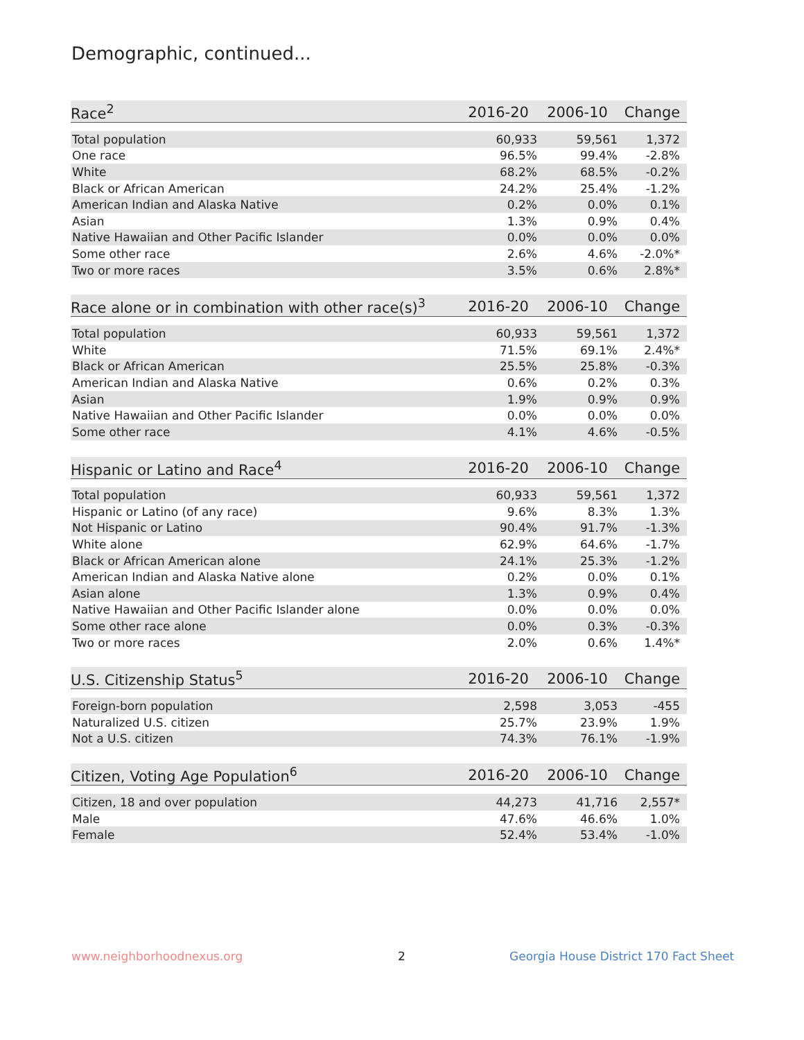Demographic, continued...
| Race<sup>2</sup> | 2016-20 | 2006-10 | Change |
| --- | --- | --- | --- |
| Total population | 60,933 | 59,561 | 1,372 |
| One race | 96.5% | 99.4% | -2.8% |
| White | 68.2% | 68.5% | -0.2% |
| Black or African American | 24.2% | 25.4% | -1.2% |
| American Indian and Alaska Native | 0.2% | 0.0% | 0.1% |
| Asian | 1.3% | 0.9% | 0.4% |
| Native Hawaiian and Other Pacific Islander | 0.0% | 0.0% | 0.0% |
| Some other race | 2.6% | 4.6% | -2.0%* |
| Two or more races | 3.5% | 0.6% | 2.8%* |
| Race alone or in combination with other race(s)<sup>3</sup> | 2016-20 | 2006-10 | Change |
| --- | --- | --- | --- |
| Total population | 60,933 | 59,561 | 1,372 |
| White | 71.5% | 69.1% | 2.4%* |
| Black or African American | 25.5% | 25.8% | -0.3% |
| American Indian and Alaska Native | 0.6% | 0.2% | 0.3% |
| Asian | 1.9% | 0.9% | 0.9% |
| Native Hawaiian and Other Pacific Islander | 0.0% | 0.0% | 0.0% |
| Some other race | 4.1% | 4.6% | -0.5% |
| Hispanic or Latino and Race<sup>4</sup> | 2016-20 | 2006-10 | Change |
| --- | --- | --- | --- |
| Total population | 60,933 | 59,561 | 1,372 |
| Hispanic or Latino (of any race) | 9.6% | 8.3% | 1.3% |
| Not Hispanic or Latino | 90.4% | 91.7% | -1.3% |
| White alone | 62.9% | 64.6% | -1.7% |
| Black or African American alone | 24.1% | 25.3% | -1.2% |
| American Indian and Alaska Native alone | 0.2% | 0.0% | 0.1% |
| Asian alone | 1.3% | 0.9% | 0.4% |
| Native Hawaiian and Other Pacific Islander alone | 0.0% | 0.0% | 0.0% |
| Some other race alone | 0.0% | 0.3% | -0.3% |
| Two or more races | 2.0% | 0.6% | 1.4%* |
| U.S. Citizenship Status<sup>5</sup> | 2016-20 | 2006-10 | Change |
| --- | --- | --- | --- |
| Foreign-born population | 2,598 | 3,053 | -455 |
| Naturalized U.S. citizen | 25.7% | 23.9% | 1.9% |
| Not a U.S. citizen | 74.3% | 76.1% | -1.9% |
| Citizen, Voting Age Population<sup>6</sup> | 2016-20 | 2006-10 | Change |
| --- | --- | --- | --- |
| Citizen, 18 and over population | 44,273 | 41,716 | 2,557* |
| Male | 47.6% | 46.6% | 1.0% |
| Female | 52.4% | 53.4% | -1.0% |
www.neighborhoodnexus.org 2
Georgia House District 170 Fact Sheet